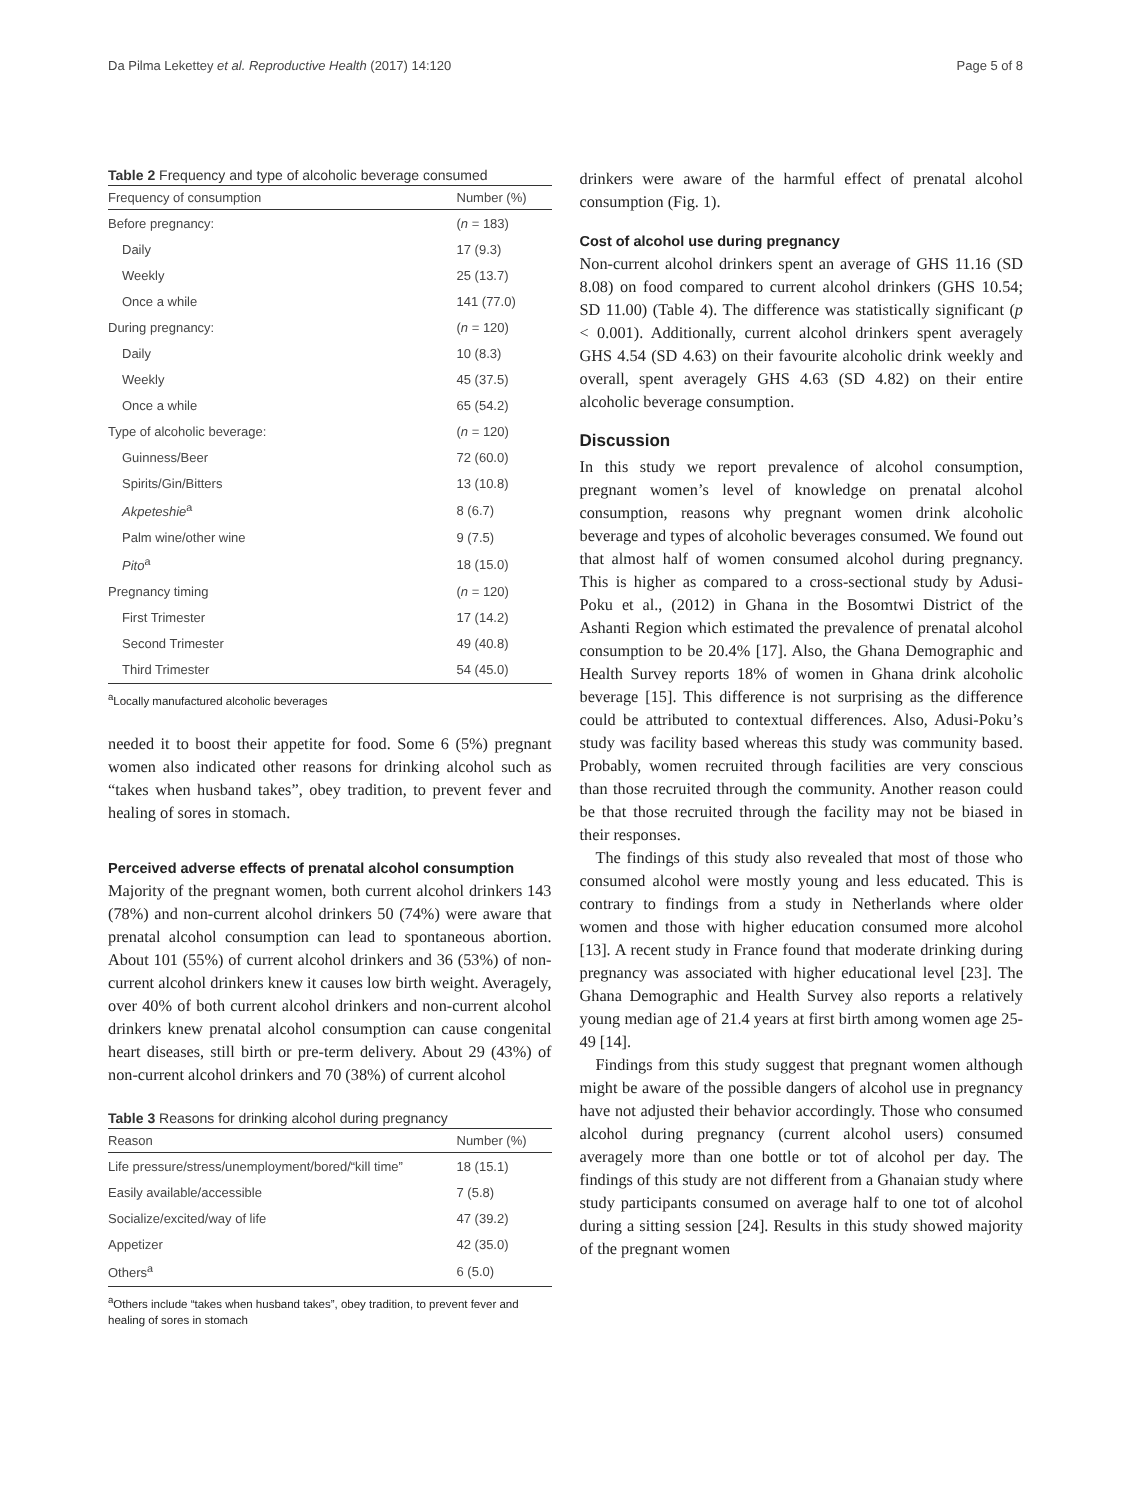Da Pilma Lekettey et al. Reproductive Health (2017) 14:120 Page 5 of 8
Table 2 Frequency and type of alcoholic beverage consumed
| Frequency of consumption | Number (%) |
| --- | --- |
| Before pregnancy: | ( n = 183) |
| Daily | 17 (9.3) |
| Weekly | 25 (13.7) |
| Once a while | 141 (77.0) |
| During pregnancy: | ( n = 120) |
| Daily | 10 (8.3) |
| Weekly | 45 (37.5) |
| Once a while | 65 (54.2) |
| Type of alcoholic beverage: | ( n = 120) |
| Guinness/Beer | 72 (60.0) |
| Spirits/Gin/Bitters | 13 (10.8) |
| Akpeteshie<sup>a</sup> | 8 (6.7) |
| Palm wine/other wine | 9 (7.5) |
| Pito<sup>a</sup> | 18 (15.0) |
| Pregnancy timing | ( n = 120) |
| First Trimester | 17 (14.2) |
| Second Trimester | 49 (40.8) |
| Third Trimester | 54 (45.0) |
<sup>a</sup> Locally manufactured alcoholic beverages
needed it to boost their appetite for food. Some 6 (5%) pregnant women also indicated other reasons for drinking alcohol such as “takes when husband takes”, obey tradition, to prevent fever and healing of sores in stomach.
Perceived adverse effects of prenatal alcohol consumption
Majority of the pregnant women, both current alcohol drinkers 143 (78%) and non-current alcohol drinkers 50 (74%) were aware that prenatal alcohol consumption can lead to spontaneous abortion. About 101 (55%) of current alcohol drinkers and 36 (53%) of non-current alcohol drinkers knew it causes low birth weight. Averagely, over 40% of both current alcohol drinkers and non-current alcohol drinkers knew prenatal alcohol consumption can cause congenital heart diseases, still birth or pre-term delivery. About 29 (43%) of non-current alcohol drinkers and 70 (38%) of current alcohol
Table 3 Reasons for drinking alcohol during pregnancy
| Reason | Number (%) |
| --- | --- |
| Life pressure/stress/unemployment/bored/“kill time” | 18 (15.1) |
| Easily available/accessible | 7 (5.8) |
| Socialize/excited/way of life | 47 (39.2) |
| Appetizer | 42 (35.0) |
| Others<sup>a</sup> | 6 (5.0) |
<sup>a</sup> Others include “takes when husband takes”, obey tradition, to prevent fever and healing of sores in stomach
drinkers were aware of the harmful effect of prenatal alcohol consumption (Fig. 1).
Cost of alcohol use during pregnancy
Non-current alcohol drinkers spent an average of GHS 11.16 (SD 8.08) on food compared to current alcohol drinkers (GHS 10.54; SD 11.00) (Table 4). The difference was statistically significant (p < 0.001). Additionally, current alcohol drinkers spent averagely GHS 4.54 (SD 4.63) on their favourite alcoholic drink weekly and overall, spent averagely GHS 4.63 (SD 4.82) on their entire alcoholic beverage consumption.
Discussion
In this study we report prevalence of alcohol consumption, pregnant women’s level of knowledge on prenatal alcohol consumption, reasons why pregnant women drink alcoholic beverage and types of alcoholic beverages consumed. We found out that almost half of women consumed alcohol during pregnancy. This is higher as compared to a cross-sectional study by Adusi-Poku et al., (2012) in Ghana in the Bosomtwi District of the Ashanti Region which estimated the prevalence of prenatal alcohol consumption to be 20.4% [17]. Also, the Ghana Demographic and Health Survey reports 18% of women in Ghana drink alcoholic beverage [15]. This difference is not surprising as the difference could be attributed to contextual differences. Also, Adusi-Poku’s study was facility based whereas this study was community based. Probably, women recruited through facilities are very conscious than those recruited through the community. Another reason could be that those recruited through the facility may not be biased in their responses.
The findings of this study also revealed that most of those who consumed alcohol were mostly young and less educated. This is contrary to findings from a study in Netherlands where older women and those with higher education consumed more alcohol [13]. A recent study in France found that moderate drinking during pregnancy was associated with higher educational level [23]. The Ghana Demographic and Health Survey also reports a relatively young median age of 21.4 years at first birth among women age 25-49 [14].
Findings from this study suggest that pregnant women although might be aware of the possible dangers of alcohol use in pregnancy have not adjusted their behavior accordingly. Those who consumed alcohol during pregnancy (current alcohol users) consumed averagely more than one bottle or tot of alcohol per day. The findings of this study are not different from a Ghanaian study where study participants consumed on average half to one tot of alcohol during a sitting session [24]. Results in this study showed majority of the pregnant women